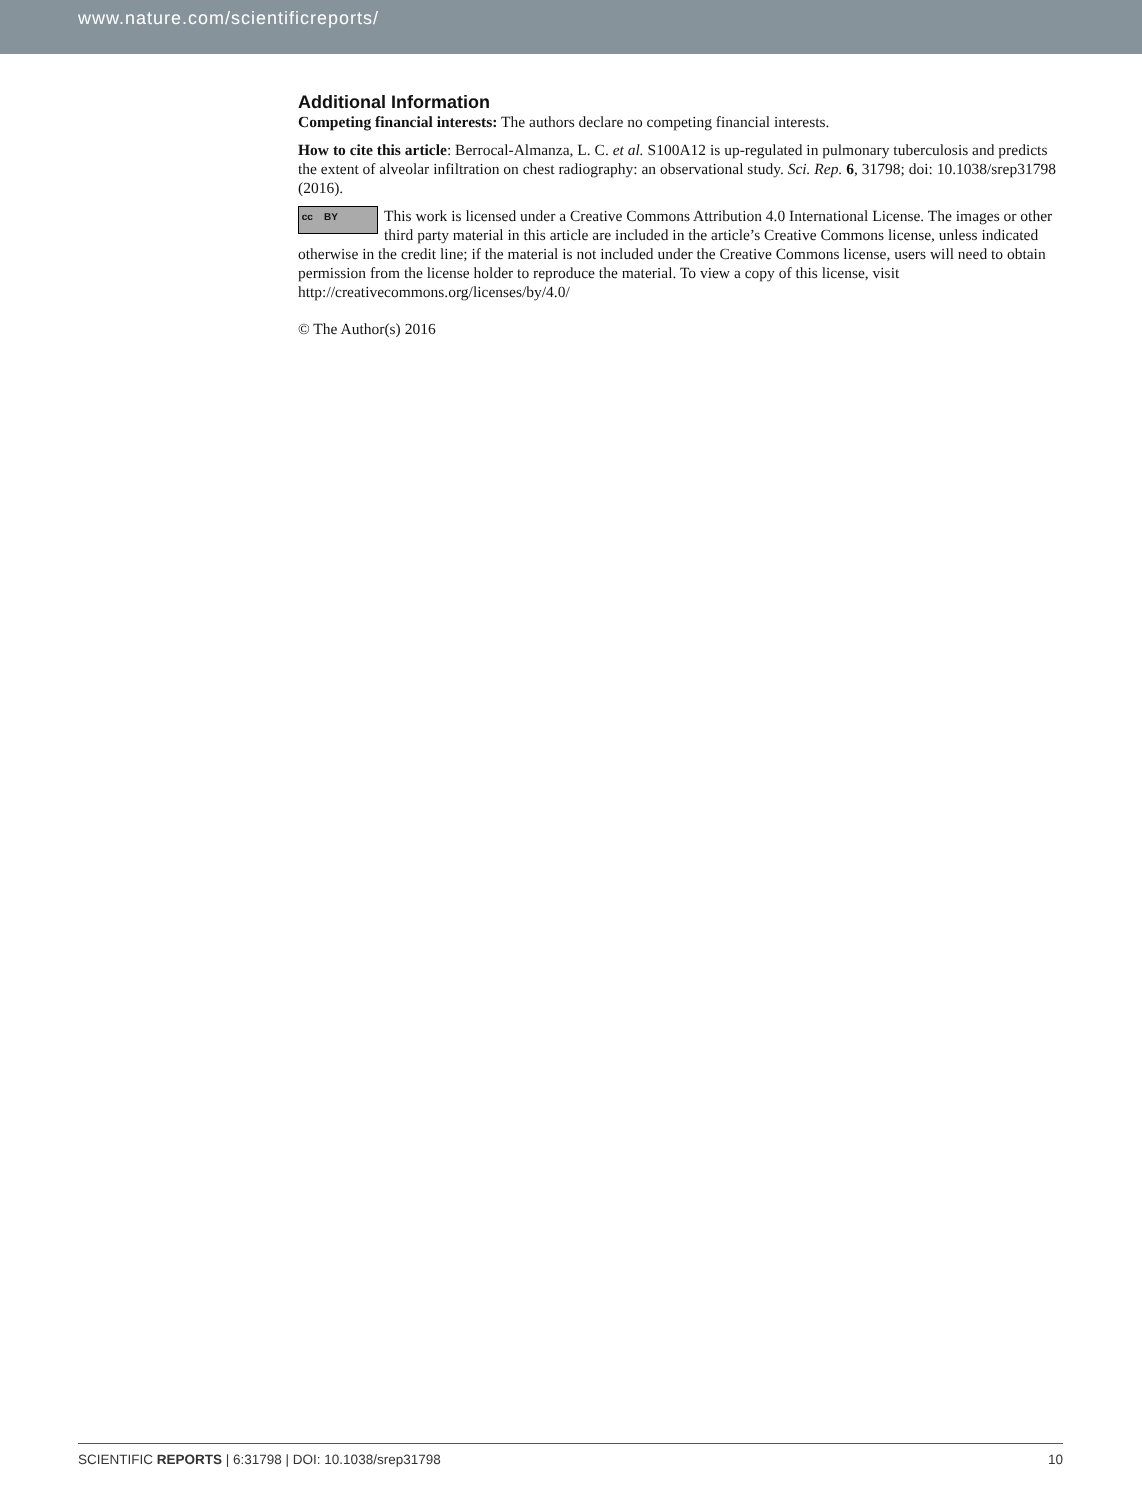www.nature.com/scientificreports/
Additional Information
Competing financial interests: The authors declare no competing financial interests.
How to cite this article: Berrocal-Almanza, L. C. et al. S100A12 is up-regulated in pulmonary tuberculosis and predicts the extent of alveolar infiltration on chest radiography: an observational study. Sci. Rep. 6, 31798; doi: 10.1038/srep31798 (2016).
cc BY This work is licensed under a Creative Commons Attribution 4.0 International License. The images or other third party material in this article are included in the article’s Creative Commons license, unless indicated otherwise in the credit line; if the material is not included under the Creative Commons license, users will need to obtain permission from the license holder to reproduce the material. To view a copy of this license, visit http://creativecommons.org/licenses/by/4.0/
© The Author(s) 2016
SCIENTIFIC REPORTS | 6:31798 | DOI: 10.1038/srep31798 10